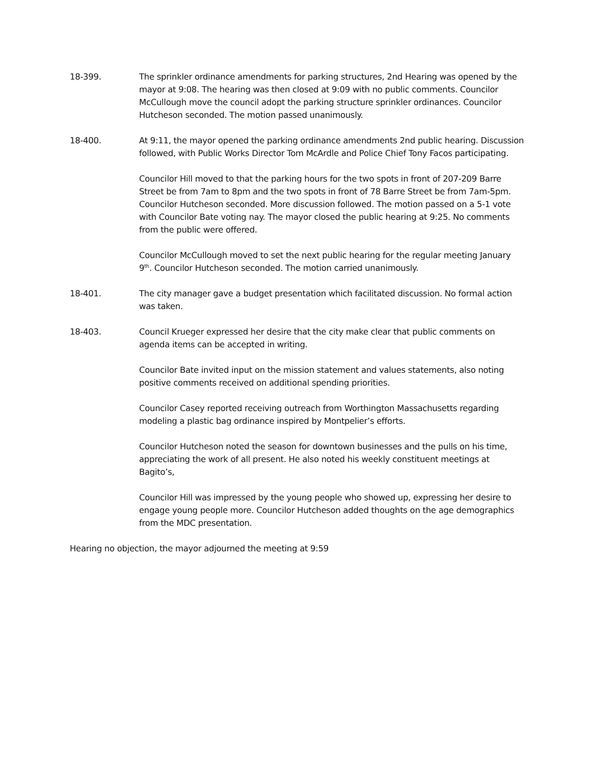18-399. The sprinkler ordinance amendments for parking structures, 2nd Hearing was opened by the mayor at 9:08. The hearing was then closed at 9:09 with no public comments. Councilor McCullough move the council adopt the parking structure sprinkler ordinances. Councilor Hutcheson seconded. The motion passed unanimously.
18-400. At 9:11, the mayor opened the parking ordinance amendments 2nd public hearing. Discussion followed, with Public Works Director Tom McArdle and Police Chief Tony Facos participating.
Councilor Hill moved to that the parking hours for the two spots in front of 207-209 Barre Street be from 7am to 8pm and the two spots in front of 78 Barre Street be from 7am-5pm. Councilor Hutcheson seconded. More discussion followed. The motion passed on a 5-1 vote with Councilor Bate voting nay. The mayor closed the public hearing at 9:25. No comments from the public were offered.
Councilor McCullough moved to set the next public hearing for the regular meeting January 9<sup>th</sup>. Councilor Hutcheson seconded. The motion carried unanimously.
18-401. The city manager gave a budget presentation which facilitated discussion. No formal action was taken.
18-403. Council Krueger expressed her desire that the city make clear that public comments on agenda items can be accepted in writing.
Councilor Bate invited input on the mission statement and values statements, also noting positive comments received on additional spending priorities.
Councilor Casey reported receiving outreach from Worthington Massachusetts regarding modeling a plastic bag ordinance inspired by Montpelier’s efforts.
Councilor Hutcheson noted the season for downtown businesses and the pulls on his time, appreciating the work of all present. He also noted his weekly constituent meetings at Bagito’s,
Councilor Hill was impressed by the young people who showed up, expressing her desire to engage young people more. Councilor Hutcheson added thoughts on the age demographics from the MDC presentation.
Hearing no objection, the mayor adjourned the meeting at 9:59